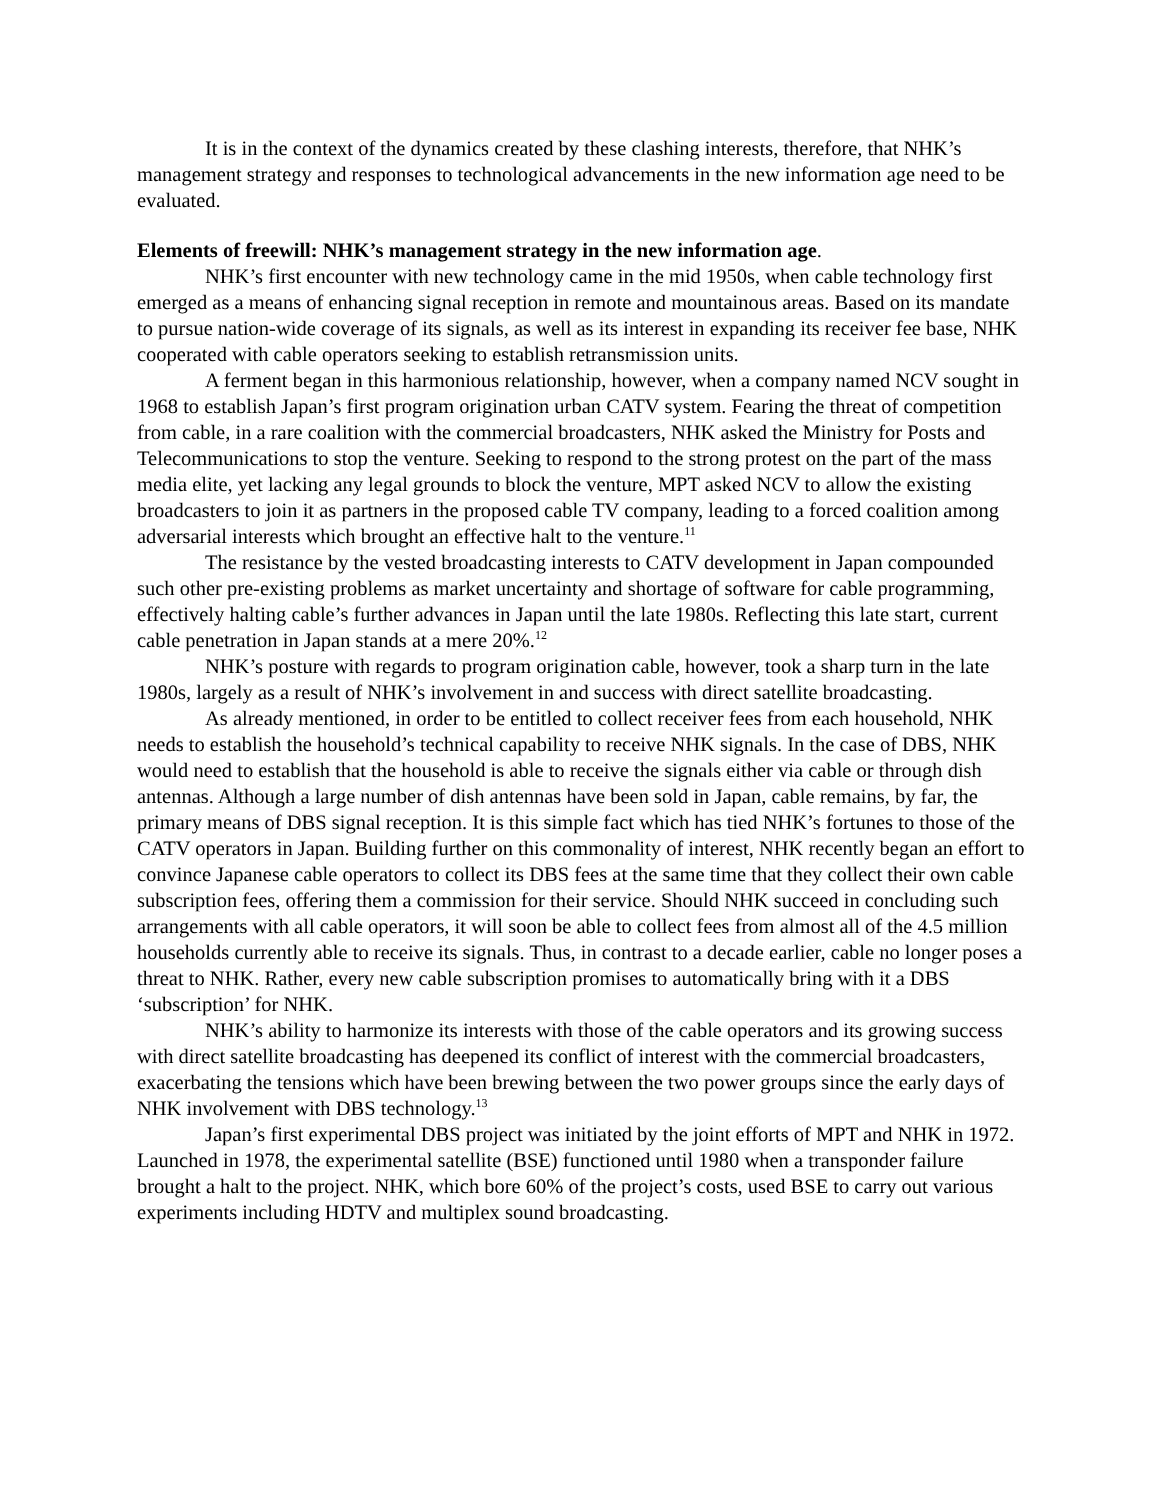It is in the context of the dynamics created by these clashing interests, therefore, that NHK’s management strategy and responses to technological advancements in the new information age need to be evaluated.
Elements of freewill: NHK’s management strategy in the new information age.
NHK’s first encounter with new technology came in the mid 1950s, when cable technology first emerged as a means of enhancing signal reception in remote and mountainous areas. Based on its mandate to pursue nation-wide coverage of its signals, as well as its interest in expanding its receiver fee base, NHK cooperated with cable operators seeking to establish retransmission units.
A ferment began in this harmonious relationship, however, when a company named NCV sought in 1968 to establish Japan’s first program origination urban CATV system. Fearing the threat of competition from cable, in a rare coalition with the commercial broadcasters, NHK asked the Ministry for Posts and Telecommunications to stop the venture. Seeking to respond to the strong protest on the part of the mass media elite, yet lacking any legal grounds to block the venture, MPT asked NCV to allow the existing broadcasters to join it as partners in the proposed cable TV company, leading to a forced coalition among adversarial interests which brought an effective halt to the venture.<sup>11</sup>
The resistance by the vested broadcasting interests to CATV development in Japan compounded such other pre-existing problems as market uncertainty and shortage of software for cable programming, effectively halting cable’s further advances in Japan until the late 1980s. Reflecting this late start, current cable penetration in Japan stands at a mere 20%.<sup>12</sup>
NHK’s posture with regards to program origination cable, however, took a sharp turn in the late 1980s, largely as a result of NHK’s involvement in and success with direct satellite broadcasting.
As already mentioned, in order to be entitled to collect receiver fees from each household, NHK needs to establish the household’s technical capability to receive NHK signals. In the case of DBS, NHK would need to establish that the household is able to receive the signals either via cable or through dish antennas. Although a large number of dish antennas have been sold in Japan, cable remains, by far, the primary means of DBS signal reception. It is this simple fact which has tied NHK’s fortunes to those of the CATV operators in Japan. Building further on this commonality of interest, NHK recently began an effort to convince Japanese cable operators to collect its DBS fees at the same time that they collect their own cable subscription fees, offering them a commission for their service. Should NHK succeed in concluding such arrangements with all cable operators, it will soon be able to collect fees from almost all of the 4.5 million households currently able to receive its signals. Thus, in contrast to a decade earlier, cable no longer poses a threat to NHK. Rather, every new cable subscription promises to automatically bring with it a DBS ‘subscription’ for NHK.
NHK’s ability to harmonize its interests with those of the cable operators and its growing success with direct satellite broadcasting has deepened its conflict of interest with the commercial broadcasters, exacerbating the tensions which have been brewing between the two power groups since the early days of NHK involvement with DBS technology.<sup>13</sup>
Japan’s first experimental DBS project was initiated by the joint efforts of MPT and NHK in 1972. Launched in 1978, the experimental satellite (BSE) functioned until 1980 when a transponder failure brought a halt to the project. NHK, which bore 60% of the project’s costs, used BSE to carry out various experiments including HDTV and multiplex sound broadcasting.